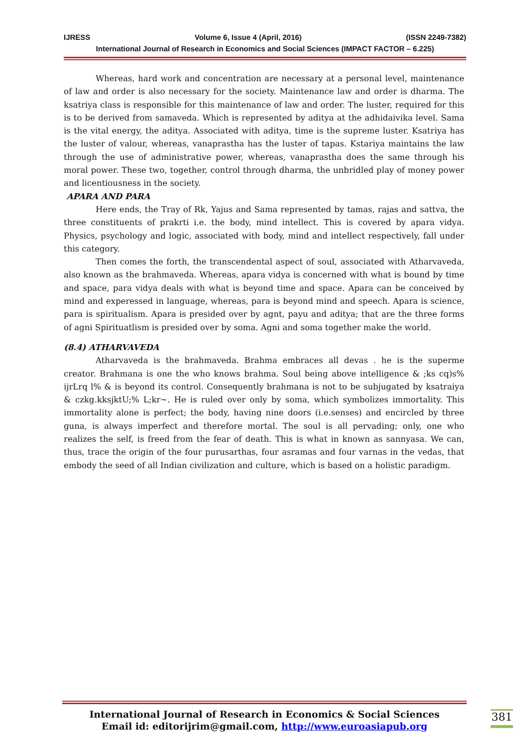IJRESS Volume 6, Issue 4 (April, 2016) (ISSN 2249-7382)
International Journal of Research in Economics and Social Sciences (IMPACT FACTOR – 6.225)
Whereas, hard work and concentration are necessary at a personal level, maintenance of law and order is also necessary for the society. Maintenance law and order is dharma. The ksatriya class is responsible for this maintenance of law and order. The luster, required for this is to be derived from samaveda. Which is represented by aditya at the adhidaivika level. Sama is the vital energy, the aditya. Associated with aditya, time is the supreme luster. Ksatriya has the luster of valour, whereas, vanaprastha has the luster of tapas. Kstariya maintains the law through the use of administrative power, whereas, vanaprastha does the same through his moral power. These two, together, control through dharma, the unbridled play of money power and licentiousness in the society.
APARA AND PARA
Here ends, the Tray of Rk, Yajus and Sama represented by tamas, rajas and sattva, the three constituents of prakrti i.e. the body, mind intellect. This is covered by apara vidya. Physics, psychology and logic, associated with body, mind and intellect respectively, fall under this category.
Then comes the forth, the transcendental aspect of soul, associated with Atharvaveda, also known as the brahmaveda. Whereas, apara vidya is concerned with what is bound by time and space, para vidya deals with what is beyond time and space. Apara can be conceived by mind and experessed in language, whereas, para is beyond mind and speech. Apara is science, para is spiritualism. Apara is presided over by agnt, payu and aditya; that are the three forms of agni Spirituatlism is presided over by soma. Agni and soma together make the world.
(8.4) ATHARVAVEDA
Atharvaveda is the brahmaveda. Brahma embraces all devas . he is the superme creator. Brahmana is one the who knows brahma. Soul being above intelligence & ;ks cq)s% ijrLrq l% & is beyond its control. Consequently brahmana is not to be subjugated by ksatraiya & czkg.kksjktU;% L;kr~. He is ruled over only by soma, which symbolizes immortality. This immortality alone is perfect; the body, having nine doors (i.e.senses) and encircled by three guna, is always imperfect and therefore mortal. The soul is all pervading; only, one who realizes the self, is freed from the fear of death. This is what in known as sannyasa. We can, thus, trace the origin of the four purusarthas, four asramas and four varnas in the vedas, that embody the seed of all Indian civilization and culture, which is based on a holistic paradigm.
International Journal of Research in Economics & Social Sciences
Email id: editorijrim@gmail.com, http://www.euroasiapub.org
381